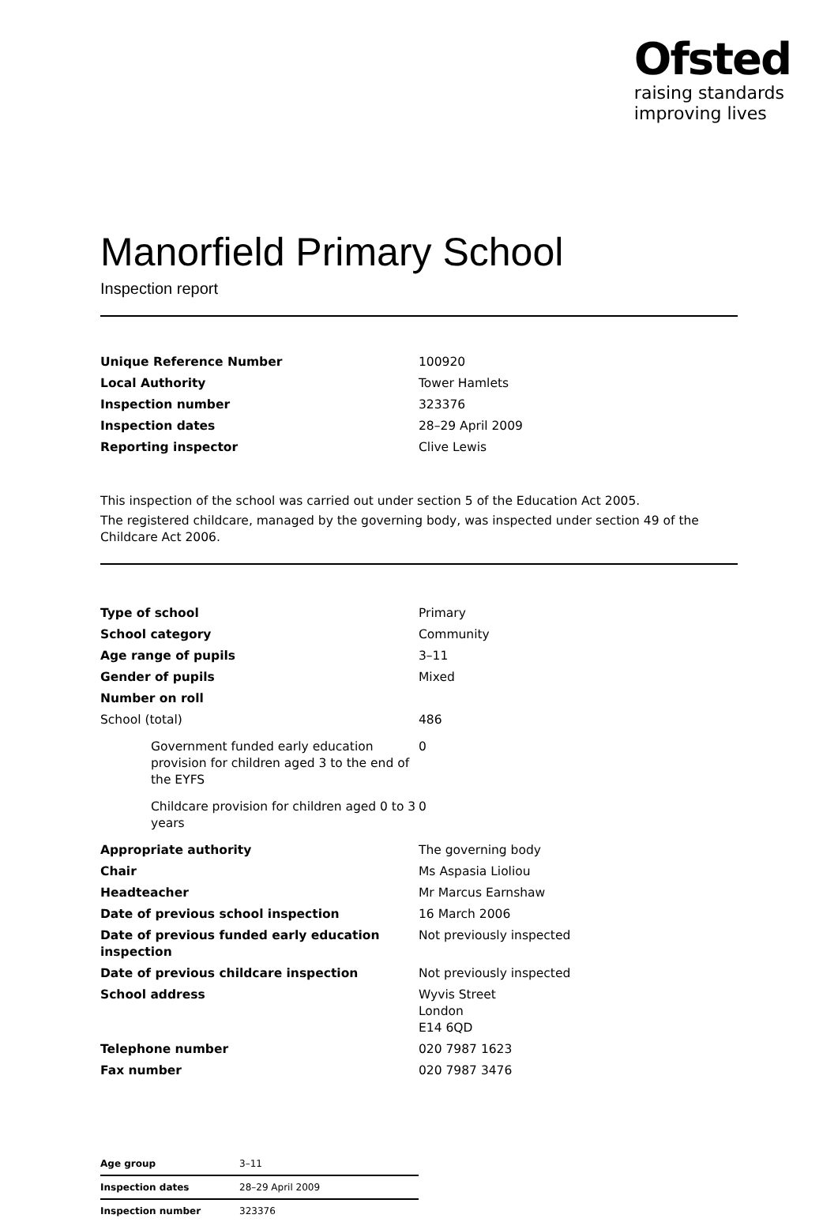Ofsted
raising standards
improving lives
Manorfield Primary School
Inspection report
| Unique Reference Number | 100920 |
| Local Authority | Tower Hamlets |
| Inspection number | 323376 |
| Inspection dates | 28–29 April 2009 |
| Reporting inspector | Clive Lewis |
This inspection of the school was carried out under section 5 of the Education Act 2005.
The registered childcare, managed by the governing body, was inspected under section 49 of the Childcare Act 2006.
| Type of school | Primary |
| School category | Community |
| Age range of pupils | 3–11 |
| Gender of pupils | Mixed |
| Number on roll | |
| School (total) | 486 |
| Government funded early education provision for children aged 3 to the end of the EYFS | 0 |
| Childcare provision for children aged 0 to 3 years | 0 |
| Appropriate authority | The governing body |
| Chair | Ms Aspasia Lioliou |
| Headteacher | Mr Marcus Earnshaw |
| Date of previous school inspection | 16 March 2006 |
| Date of previous funded early education inspection | Not previously inspected |
| Date of previous childcare inspection | Not previously inspected |
| School address | Wyvis Street London E14 6QD |
| Telephone number | 020 7987 1623 |
| Fax number | 020 7987 3476 |
| Age group | 3–11 |
| Inspection dates | 28–29 April 2009 |
| Inspection number | 323376 |